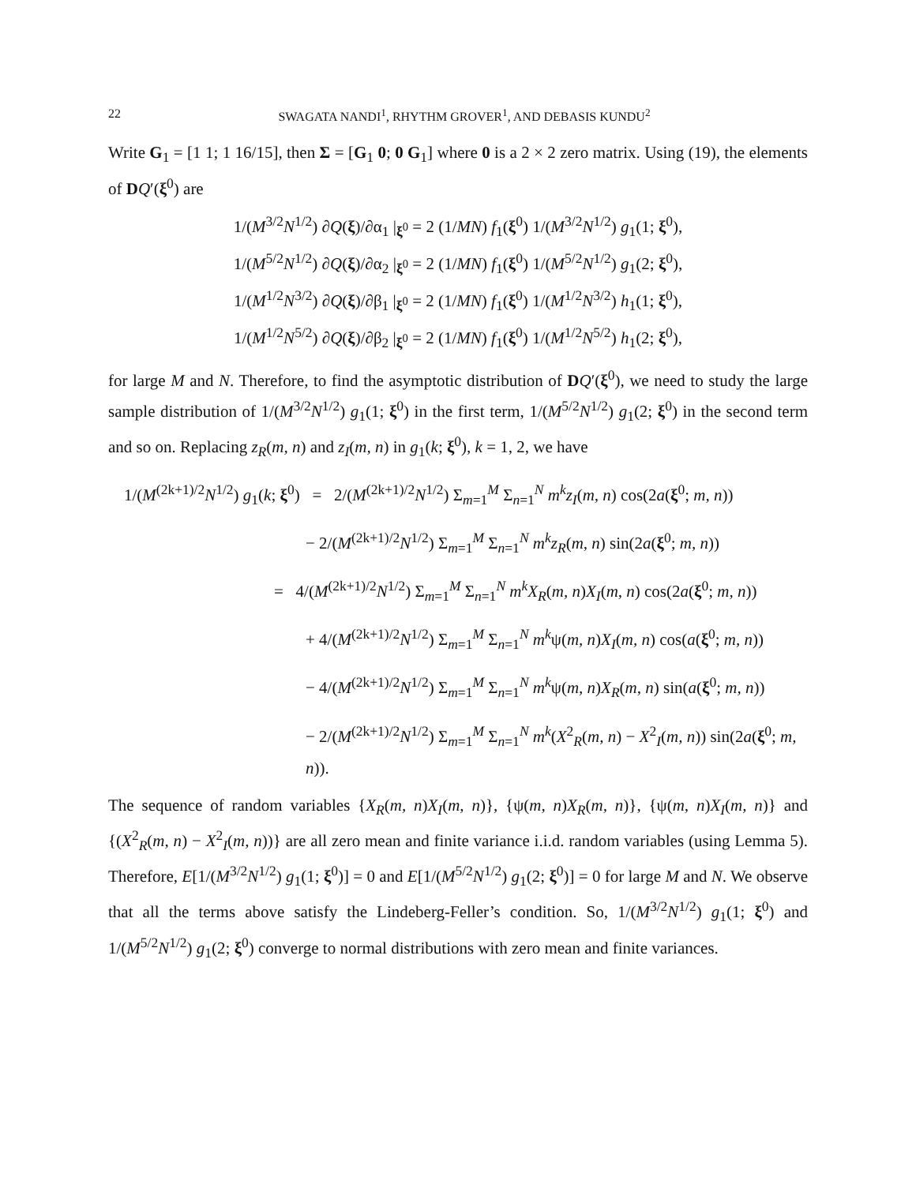22 SWAGATA NANDI<sup>1</sup>, RHYTHM GROVER<sup>1</sup>, AND DEBASIS KUNDU<sup>2</sup>
Write G<sub>1</sub> = [1 1; 1 16/15], then Σ = [G<sub>1</sub> 0; 0 G<sub>1</sub>] where 0 is a 2 × 2 zero matrix. Using (19), the elements of DQ′(ξ<sup>0</sup>) are
1/(M<sup>3/2</sup>N<sup>1/2</sup>) ∂Q(ξ)/∂α<sub>1</sub> |<sub>ξ<sup>0</sup></sub> = 2 (1/MN) f<sub>1</sub>(ξ<sup>0</sup>) 1/(M<sup>3/2</sup>N<sup>1/2</sup>) g<sub>1</sub>(1; ξ<sup>0</sup>),
1/(M<sup>5/2</sup>N<sup>1/2</sup>) ∂Q(ξ)/∂α<sub>2</sub> |<sub>ξ<sup>0</sup></sub> = 2 (1/MN) f<sub>1</sub>(ξ<sup>0</sup>) 1/(M<sup>5/2</sup>N<sup>1/2</sup>) g<sub>1</sub>(2; ξ<sup>0</sup>),
1/(M<sup>1/2</sup>N<sup>3/2</sup>) ∂Q(ξ)/∂β<sub>1</sub> |<sub>ξ<sup>0</sup></sub> = 2 (1/MN) f<sub>1</sub>(ξ<sup>0</sup>) 1/(M<sup>1/2</sup>N<sup>3/2</sup>) h<sub>1</sub>(1; ξ<sup>0</sup>),
1/(M<sup>1/2</sup>N<sup>5/2</sup>) ∂Q(ξ)/∂β<sub>2</sub> |<sub>ξ<sup>0</sup></sub> = 2 (1/MN) f<sub>1</sub>(ξ<sup>0</sup>) 1/(M<sup>1/2</sup>N<sup>5/2</sup>) h<sub>1</sub>(2; ξ<sup>0</sup>),
for large M and N. Therefore, to find the asymptotic distribution of DQ′(ξ<sup>0</sup>), we need to study the large sample distribution of 1/(M<sup>3/2</sup>N<sup>1/2</sup>) g<sub>1</sub>(1; ξ<sup>0</sup>) in the first term, 1/(M<sup>5/2</sup>N<sup>1/2</sup>) g<sub>1</sub>(2; ξ<sup>0</sup>) in the second term and so on. Replacing z<sub>R</sub>(m, n) and z<sub>I</sub>(m, n) in g<sub>1</sub>(k; ξ<sup>0</sup>), k = 1, 2, we have
1/(M<sup>(2k+1)/2</sup>N<sup>1/2</sup>) g<sub>1</sub>(k; ξ<sup>0</sup>) = 2/(M<sup>(2k+1)/2</sup>N<sup>1/2</sup>) Σ<sub>m=1</sub><sup>M</sup> Σ<sub>n=1</sub><sup>N</sup> m<sup>k</sup>z<sub>I</sub>(m, n) cos(2a(ξ<sup>0</sup>; m, n))
− 2/(M<sup>(2k+1)/2</sup>N<sup>1/2</sup>) Σ<sub>m=1</sub><sup>M</sup> Σ<sub>n=1</sub><sup>N</sup> m<sup>k</sup>z<sub>R</sub>(m, n) sin(2a(ξ<sup>0</sup>; m, n))
= 4/(M<sup>(2k+1)/2</sup>N<sup>1/2</sup>) Σ<sub>m=1</sub><sup>M</sup> Σ<sub>n=1</sub><sup>N</sup> m<sup>k</sup>X<sub>R</sub>(m, n)X<sub>I</sub>(m, n) cos(2a(ξ<sup>0</sup>; m, n))
+ 4/(M<sup>(2k+1)/2</sup>N<sup>1/2</sup>) Σ<sub>m=1</sub><sup>M</sup> Σ<sub>n=1</sub><sup>N</sup> m<sup>k</sup>ψ(m, n)X<sub>I</sub>(m, n) cos(a(ξ<sup>0</sup>; m, n))
− 4/(M<sup>(2k+1)/2</sup>N<sup>1/2</sup>) Σ<sub>m=1</sub><sup>M</sup> Σ<sub>n=1</sub><sup>N</sup> m<sup>k</sup>ψ(m, n)X<sub>R</sub>(m, n) sin(a(ξ<sup>0</sup>; m, n))
− 2/(M<sup>(2k+1)/2</sup>N<sup>1/2</sup>) Σ<sub>m=1</sub><sup>M</sup> Σ<sub>n=1</sub><sup>N</sup> m<sup>k</sup>(X<sup>2</sup><sub>R</sub>(m, n) − X<sup>2</sup><sub>I</sub>(m, n)) sin(2a(ξ<sup>0</sup>; m, n)).
The sequence of random variables {X<sub>R</sub>(m, n)X<sub>I</sub>(m, n)}, {ψ(m, n)X<sub>R</sub>(m, n)}, {ψ(m, n)X<sub>I</sub>(m, n)} and {(X<sup>2</sup><sub>R</sub>(m, n) − X<sup>2</sup><sub>I</sub>(m, n))} are all zero mean and finite variance i.i.d. random variables (using Lemma 5). Therefore, E[1/(M<sup>3/2</sup>N<sup>1/2</sup>) g<sub>1</sub>(1; ξ<sup>0</sup>)] = 0 and E[1/(M<sup>5/2</sup>N<sup>1/2</sup>) g<sub>1</sub>(2; ξ<sup>0</sup>)] = 0 for large M and N. We observe that all the terms above satisfy the Lindeberg-Feller’s condition. So, 1/(M<sup>3/2</sup>N<sup>1/2</sup>) g<sub>1</sub>(1; ξ<sup>0</sup>) and 1/(M<sup>5/2</sup>N<sup>1/2</sup>) g<sub>1</sub>(2; ξ<sup>0</sup>) converge to normal distributions with zero mean and finite variances.